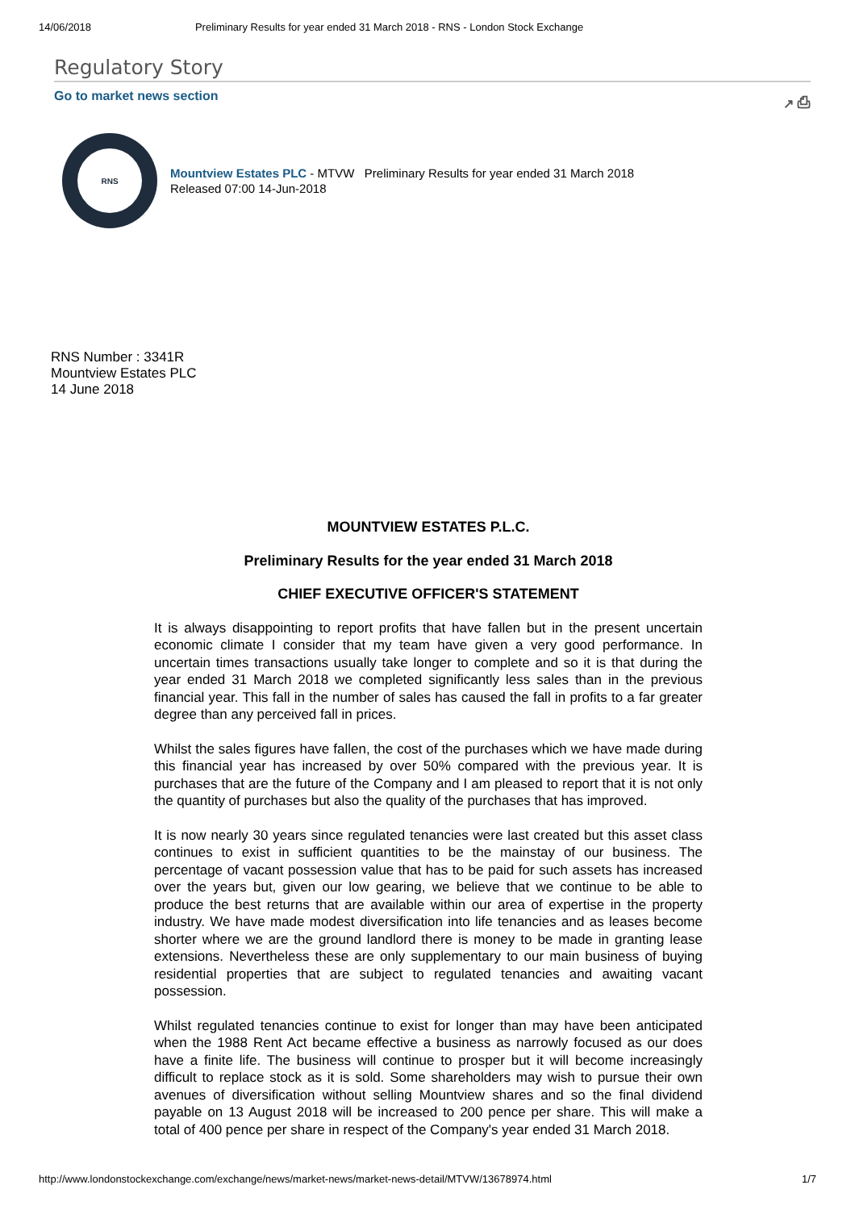14/06/2018 Preliminary Results for year ended 31 March 2018 - RNS - London Stock Exchange
Regulatory Story
Go to market news section ↗ ⎙
RNS
Mountview Estates PLC - MTVW Preliminary Results for year ended 31 March 2018
Released 07:00 14-Jun-2018
RNS Number : 3341R
Mountview Estates PLC
14 June 2018
MOUNTVIEW ESTATES P.L.C.
Preliminary Results for the year ended 31 March 2018
CHIEF EXECUTIVE OFFICER'S STATEMENT
It is always disappointing to report profits that have fallen but in the present uncertain economic climate I consider that my team have given a very good performance. In uncertain times transactions usually take longer to complete and so it is that during the year ended 31 March 2018 we completed significantly less sales than in the previous financial year. This fall in the number of sales has caused the fall in profits to a far greater degree than any perceived fall in prices.
Whilst the sales figures have fallen, the cost of the purchases which we have made during this financial year has increased by over 50% compared with the previous year. It is purchases that are the future of the Company and I am pleased to report that it is not only the quantity of purchases but also the quality of the purchases that has improved.
It is now nearly 30 years since regulated tenancies were last created but this asset class continues to exist in sufficient quantities to be the mainstay of our business. The percentage of vacant possession value that has to be paid for such assets has increased over the years but, given our low gearing, we believe that we continue to be able to produce the best returns that are available within our area of expertise in the property industry. We have made modest diversification into life tenancies and as leases become shorter where we are the ground landlord there is money to be made in granting lease extensions. Nevertheless these are only supplementary to our main business of buying residential properties that are subject to regulated tenancies and awaiting vacant possession.
Whilst regulated tenancies continue to exist for longer than may have been anticipated when the 1988 Rent Act became effective a business as narrowly focused as our does have a finite life. The business will continue to prosper but it will become increasingly difficult to replace stock as it is sold. Some shareholders may wish to pursue their own avenues of diversification without selling Mountview shares and so the final dividend payable on 13 August 2018 will be increased to 200 pence per share. This will make a total of 400 pence per share in respect of the Company's year ended 31 March 2018.
http://www.londonstockexchange.com/exchange/news/market-news/market-news-detail/MTVW/13678974.html 1/7